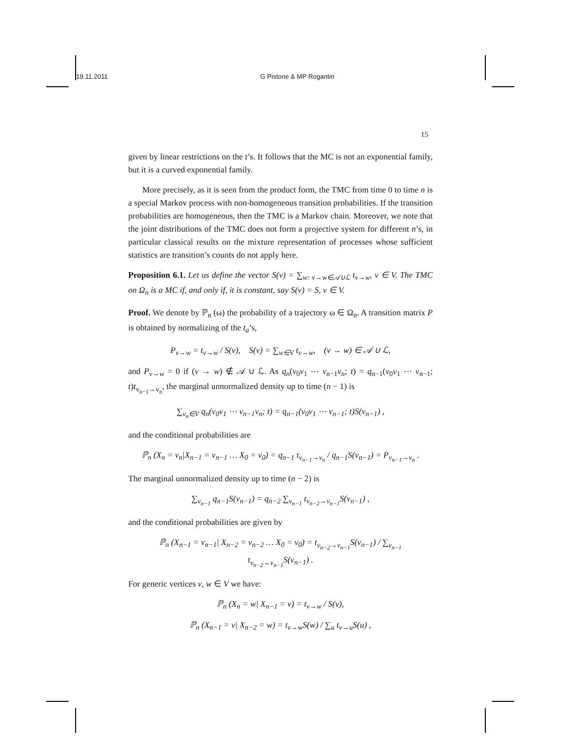19.11.2011 G Pistone & MP Rogantin
15
given by linear restrictions on the t’s. It follows that the MC is not an exponential family, but it is a curved exponential family.
More precisely, as it is seen from the product form, the TMC from time 0 to time n is a special Markov process with non-homogeneous transition probabilities. If the transition probabilities are homogeneous, then the TMC is a Markov chain. Moreover, we note that the joint distributions of the TMC does not form a projective system for different n’s, in particular classical results on the mixture representation of processes whose sufficient statistics are transition’s counts do not apply here.
Proposition 6.1. Let us define the vector S(v) = ∑<sub>w: v→w∈𝒜∪ℒ</sub> t<sub>v→w</sub>, v ∈ V. The TMC on Ω<sub>n</sub> is a MC if, and only if, it is constant, say S(v) = S, v ∈ V.
Proof. We denote by ℙ<sub>n</sub> (ω) the probability of a trajectory ω ∈ Ω<sub>n</sub>. A transition matrix P is obtained by normalizing of the t<sub>a</sub>’s,
P<sub>v→w</sub> = t<sub>v→w</sub> / S(v), S(v) = ∑<sub>w∈V</sub> t<sub>v→w</sub>, (v → w) ∈ 𝒜 ∪ ℒ,
and P<sub>v→w</sub> = 0 if (v → w) ∉ 𝒜 ∪ ℒ. As q<sub>n</sub>(v<sub>0</sub>v<sub>1</sub> ⋯ v<sub>n−1</sub>v<sub>n</sub>; t) = q<sub>n−1</sub>(v<sub>0</sub>v<sub>1</sub> ⋯ v<sub>n−1</sub>; t)t<sub>v<sub>n−1</sub>→v<sub>n</sub></sub>, the marginal unnormalized density up to time (n − 1) is
∑<sub>v<sub>n</sub>∈V</sub> q<sub>n</sub>(v<sub>0</sub>v<sub>1</sub> ⋯ v<sub>n−1</sub>v<sub>n</sub>; t) = q<sub>n−1</sub>(v<sub>0</sub>v<sub>1</sub> ⋯ v<sub>n−1</sub>; t)S(v<sub>n−1</sub>) ,
and the conditional probabilities are
ℙ<sub>n</sub> (X<sub>n</sub> = v<sub>n</sub>|X<sub>n−1</sub> = v<sub>n−1</sub> … X<sub>0</sub> = v<sub>0</sub>) = q<sub>n−1</sub> t<sub>v<sub>n−1</sub>→v<sub>n</sub></sub> / q<sub>n−1</sub>S(v<sub>n−1</sub>) = P<sub>v<sub>n−1</sub>→v<sub>n</sub></sub> .
The marginal unnormalized density up to time (n − 2) is
∑<sub>v<sub>n−1</sub></sub> q<sub>n−1</sub>S(v<sub>n−1</sub>) = q<sub>n−2</sub> ∑<sub>v<sub>n−1</sub></sub> t<sub>v<sub>n−2</sub>→v<sub>n−1</sub></sub>S(v<sub>n−1</sub>) ,
and the conditional probabilities are given by
ℙ<sub>n</sub> (X<sub>n−1</sub> = v<sub>n−1</sub>| X<sub>n−2</sub> = v<sub>n−2</sub> … X<sub>0</sub> = v<sub>0</sub>) = t<sub>v<sub>n−2</sub>→v<sub>n−1</sub></sub>S(v<sub>n−1</sub>) / ∑<sub>v<sub>n−1</sub></sub> t<sub>v<sub>n−2</sub>→v<sub>n−1</sub></sub>S(v<sub>n−1</sub>) .
For generic vertices v, w ∈ V we have:
ℙ<sub>n</sub> (X<sub>n</sub> = w| X<sub>n−1</sub> = v) = t<sub>v→w</sub> / S(v),
ℙ<sub>n</sub> (X<sub>n−1</sub> = v| X<sub>n−2</sub> = w) = t<sub>v→w</sub>S(w) / ∑<sub>u</sub> t<sub>v→u</sub>S(u) ,